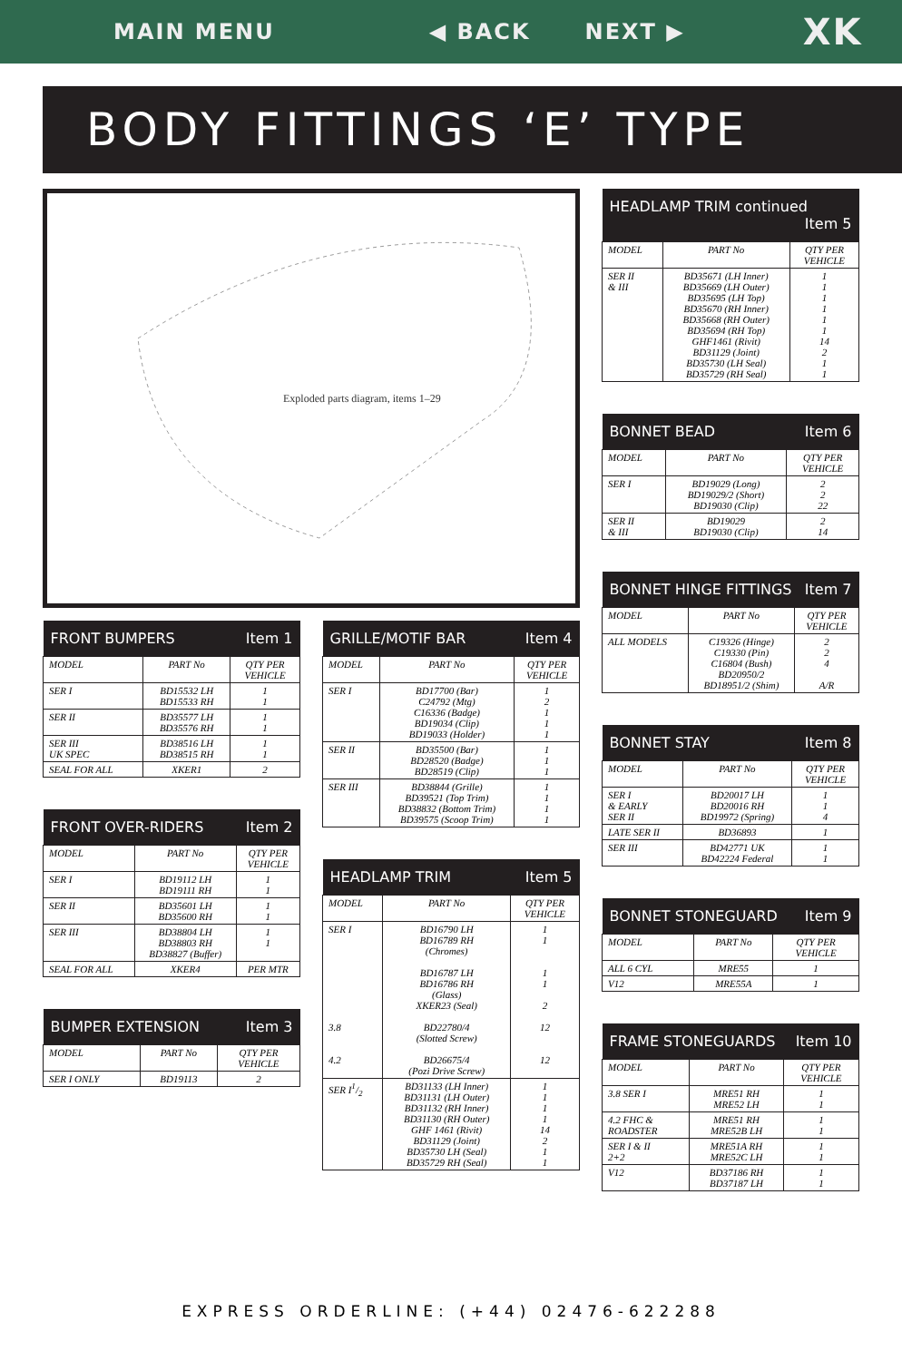MAIN MENU ◀ BACK NEXT ▶ XK
BODY FITTINGS ‘E’ TYPE
Exploded parts diagram, items 1–29
| FRONT BUMPERS Item 1 | | |
| --- | --- | --- |
| MODEL | PART No | QTY PER VEHICLE |
| SER I | BD15532 LH BD15533 RH | 1 1 |
| SER II | BD35577 LH BD35576 RH | 1 1 |
| SER III UK SPEC | BD38516 LH BD38515 RH | 1 1 |
| SEAL FOR ALL | XKER1 | 2 |
| FRONT OVER-RIDERS Item 2 | | |
| --- | --- | --- |
| MODEL | PART No | QTY PER VEHICLE |
| SER I | BD19112 LH BD19111 RH | 1 1 |
| SER II | BD35601 LH BD35600 RH | 1 1 |
| SER III | BD38804 LH BD38803 RH BD38827 (Buffer) | 1 1 |
| SEAL FOR ALL | XKER4 | PER MTR |
| BUMPER EXTENSION Item 3 | | |
| --- | --- | --- |
| MODEL | PART No | QTY PER VEHICLE |
| SER I ONLY | BD19113 | 2 |
| GRILLE/MOTIF BAR Item 4 | | |
| --- | --- | --- |
| MODEL | PART No | QTY PER VEHICLE |
| SER I | BD17700 (Bar) C24792 (Mtg) C16336 (Badge) BD19034 (Clip) BD19033 (Holder) | 1 2 1 1 1 |
| SER II | BD35500 (Bar) BD28520 (Badge) BD28519 (Clip) | 1 1 1 |
| SER III | BD38844 (Grille) BD39521 (Top Trim) BD38832 (Bottom Trim) BD39575 (Scoop Trim) | 1 1 1 1 |
| HEADLAMP TRIM Item 5 | | |
| --- | --- | --- |
| MODEL | PART No | QTY PER VEHICLE |
| SER I 3.8 4.2 | BD16790 LH BD16789 RH (Chromes) BD16787 LH BD16786 RH (Glass) XKER23 (Seal) BD22780/4 (Slotted Screw) BD26675/4 (Pozi Drive Screw) | 1 1 1 1 2 12 12 |
| SER I1/2 | BD31133 (LH Inner) BD31131 (LH Outer) BD31132 (RH Inner) BD31130 (RH Outer) GHF 1461 (Rivit) BD31129 (Joint) BD35730 LH (Seal) BD35729 RH (Seal) | 1 1 1 1 14 2 1 1 |
| HEADLAMP TRIM continued Item 5 | | |
| --- | --- | --- |
| MODEL | PART No | QTY PER VEHICLE |
| SER II & III | BD35671 (LH Inner) BD35669 (LH Outer) BD35695 (LH Top) BD35670 (RH Inner) BD35668 (RH Outer) BD35694 (RH Top) GHF1461 (Rivit) BD31129 (Joint) BD35730 (LH Seal) BD35729 (RH Seal) | 1 1 1 1 1 1 14 2 1 1 |
| BONNET BEAD Item 6 | | |
| --- | --- | --- |
| MODEL | PART No | QTY PER VEHICLE |
| SER I | BD19029 (Long) BD19029/2 (Short) BD19030 (Clip) | 2 2 22 |
| SER II & III | BD19029 BD19030 (Clip) | 2 14 |
| BONNET HINGE FITTINGS Item 7 | | |
| --- | --- | --- |
| MODEL | PART No | QTY PER VEHICLE |
| ALL MODELS | C19326 (Hinge) C19330 (Pin) C16804 (Bush) BD20950/2 BD18951/2 (Shim) | 2 2 4 A/R |
| BONNET STAY Item 8 | | |
| --- | --- | --- |
| MODEL | PART No | QTY PER VEHICLE |
| SER I & EARLY SER II | BD20017 LH BD20016 RH BD19972 (Spring) | 1 1 4 |
| LATE SER II | BD36893 | 1 |
| SER III | BD42771 UK BD42224 Federal | 1 1 |
| BONNET STONEGUARD Item 9 | | |
| --- | --- | --- |
| MODEL | PART No | QTY PER VEHICLE |
| ALL 6 CYL | MRE55 | 1 |
| V12 | MRE55A | 1 |
| FRAME STONEGUARDS Item 10 | | |
| --- | --- | --- |
| MODEL | PART No | QTY PER VEHICLE |
| 3.8 SER I | MRE51 RH MRE52 LH | 1 1 |
| 4.2 FHC & ROADSTER | MRE51 RH MRE52B LH | 1 1 |
| SER I & II 2+2 | MRE51A RH MRE52C LH | 1 1 |
| V12 | BD37186 RH BD37187 LH | 1 1 |
EXPRESS ORDERLINE: (+44) 02476-622288